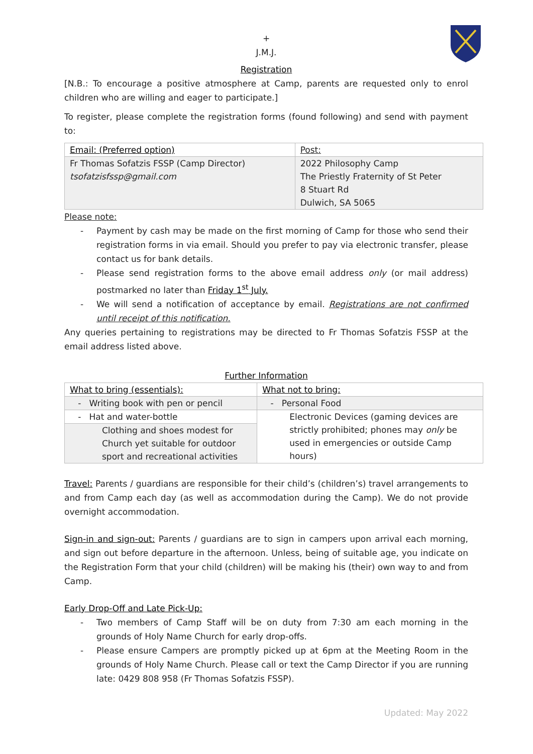+
J.M.J.
Registration
[N.B.: To encourage a positive atmosphere at Camp, parents are requested only to enrol children who are willing and eager to participate.]
To register, please complete the registration forms (found following) and send with payment to:
| Email: (Preferred option) | Post: |
| --- | --- |
| Fr Thomas Sofatzis FSSP (Camp Director) tsofatzisfssp@gmail.com | 2022 Philosophy Camp The Priestly Fraternity of St Peter 8 Stuart Rd Dulwich, SA 5065 |
Please note:
- Payment by cash may be made on the first morning of Camp for those who send their registration forms in via email. Should you prefer to pay via electronic transfer, please contact us for bank details.
- Please send registration forms to the above email address only (or mail address) postmarked no later than Friday 1<sup>st</sup> July.
- We will send a notification of acceptance by email. Registrations are not confirmed until receipt of this notification.
Any queries pertaining to registrations may be directed to Fr Thomas Sofatzis FSSP at the email address listed above.
Further Information
| What to bring (essentials): | What not to bring: |
| --- | --- |
| - Writing book with pen or pencil | - Personal Food |
| - Hat and water-bottle | Electronic Devices (gaming devices are strictly prohibited; phones may only be used in emergencies or outside Camp hours) |
| Clothing and shoes modest for Church yet suitable for outdoor sport and recreational activities | |
Travel: Parents / guardians are responsible for their child’s (children’s) travel arrangements to and from Camp each day (as well as accommodation during the Camp). We do not provide overnight accommodation.
Sign-in and sign-out: Parents / guardians are to sign in campers upon arrival each morning, and sign out before departure in the afternoon. Unless, being of suitable age, you indicate on the Registration Form that your child (children) will be making his (their) own way to and from Camp.
Early Drop-Off and Late Pick-Up:
- Two members of Camp Staff will be on duty from 7:30 am each morning in the grounds of Holy Name Church for early drop-offs.
- Please ensure Campers are promptly picked up at 6pm at the Meeting Room in the grounds of Holy Name Church. Please call or text the Camp Director if you are running late: 0429 808 958 (Fr Thomas Sofatzis FSSP).
Updated: May 2022